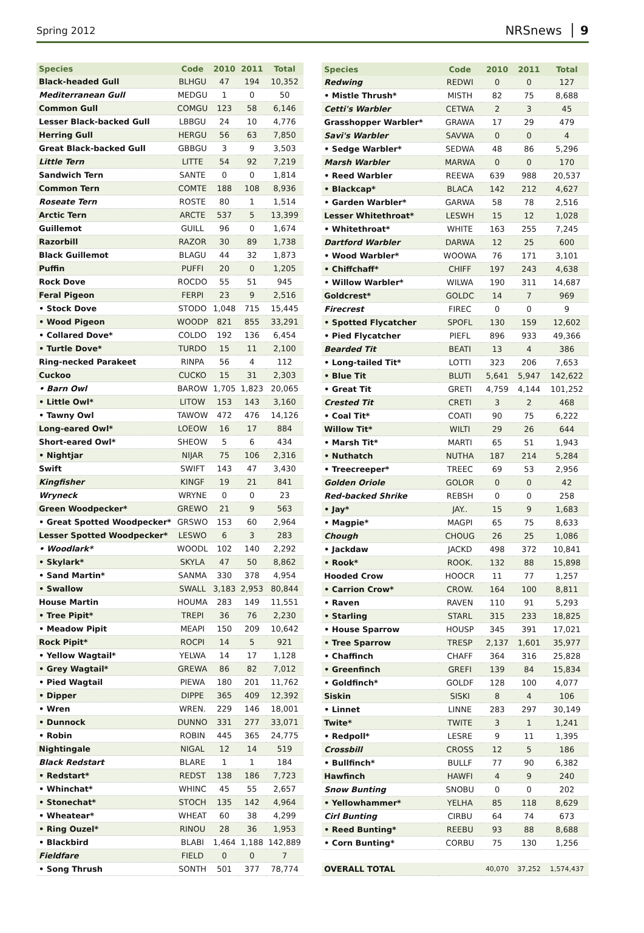Spring 2012 NRSnews 9
| Species | Code | 2010 | 2011 | Total |
| --- | --- | --- | --- | --- |
| Black-headed Gull | BLHGU | 47 | 194 | 10,352 |
| Mediterranean Gull | MEDGU | 1 | 0 | 50 |
| Common Gull | COMGU | 123 | 58 | 6,146 |
| Lesser Black-backed Gull | LBBGU | 24 | 10 | 4,776 |
| Herring Gull | HERGU | 56 | 63 | 7,850 |
| Great Black-backed Gull | GBBGU | 3 | 9 | 3,503 |
| Little Tern | LITTE | 54 | 92 | 7,219 |
| Sandwich Tern | SANTE | 0 | 0 | 1,814 |
| Common Tern | COMTE | 188 | 108 | 8,936 |
| Roseate Tern | ROSTE | 80 | 1 | 1,514 |
| Arctic Tern | ARCTE | 537 | 5 | 13,399 |
| Guillemot | GUILL | 96 | 0 | 1,674 |
| Razorbill | RAZOR | 30 | 89 | 1,738 |
| Black Guillemot | BLAGU | 44 | 32 | 1,873 |
| Puffin | PUFFI | 20 | 0 | 1,205 |
| Rock Dove | ROCDO | 55 | 51 | 945 |
| Feral Pigeon | FERPI | 23 | 9 | 2,516 |
| • Stock Dove | STODO | 1,048 | 715 | 15,445 |
| • Wood Pigeon | WOODP | 821 | 855 | 33,291 |
| • Collared Dove* | COLDO | 192 | 136 | 6,454 |
| • Turtle Dove* | TURDO | 15 | 11 | 2,100 |
| Ring-necked Parakeet | RINPA | 56 | 4 | 112 |
| Cuckoo | CUCKO | 15 | 31 | 2,303 |
| • Barn Owl | BAROW | 1,705 | 1,823 | 20,065 |
| • Little Owl* | LITOW | 153 | 143 | 3,160 |
| • Tawny Owl | TAWOW | 472 | 476 | 14,126 |
| Long-eared Owl* | LOEOW | 16 | 17 | 884 |
| Short-eared Owl* | SHEOW | 5 | 6 | 434 |
| • Nightjar | NIJAR | 75 | 106 | 2,316 |
| Swift | SWIFT | 143 | 47 | 3,430 |
| Kingfisher | KINGF | 19 | 21 | 841 |
| Wryneck | WRYNE | 0 | 0 | 23 |
| Green Woodpecker* | GREWO | 21 | 9 | 563 |
| • Great Spotted Woodpecker* | GRSWO | 153 | 60 | 2,964 |
| Lesser Spotted Woodpecker* | LESWO | 6 | 3 | 283 |
| • Woodlark* | WOODL | 102 | 140 | 2,292 |
| • Skylark* | SKYLA | 47 | 50 | 8,862 |
| • Sand Martin* | SANMA | 330 | 378 | 4,954 |
| • Swallow | SWALL | 3,183 | 2,953 | 80,844 |
| House Martin | HOUMA | 283 | 149 | 11,551 |
| • Tree Pipit* | TREPI | 36 | 76 | 2,230 |
| • Meadow Pipit | MEAPI | 150 | 209 | 10,642 |
| Rock Pipit* | ROCPI | 14 | 5 | 921 |
| • Yellow Wagtail* | YELWA | 14 | 17 | 1,128 |
| • Grey Wagtail* | GREWA | 86 | 82 | 7,012 |
| • Pied Wagtail | PIEWA | 180 | 201 | 11,762 |
| • Dipper | DIPPE | 365 | 409 | 12,392 |
| • Wren | WREN. | 229 | 146 | 18,001 |
| • Dunnock | DUNNO | 331 | 277 | 33,071 |
| • Robin | ROBIN | 445 | 365 | 24,775 |
| Nightingale | NIGAL | 12 | 14 | 519 |
| Black Redstart | BLARE | 1 | 1 | 184 |
| • Redstart* | REDST | 138 | 186 | 7,723 |
| • Whinchat* | WHINC | 45 | 55 | 2,657 |
| • Stonechat* | STOCH | 135 | 142 | 4,964 |
| • Wheatear* | WHEAT | 60 | 38 | 4,299 |
| • Ring Ouzel* | RINOU | 28 | 36 | 1,953 |
| • Blackbird | BLABI | 1,464 | 1,188 | 142,889 |
| Fieldfare | FIELD | 0 | 0 | 7 |
| • Song Thrush | SONTH | 501 | 377 | 78,774 |
| Species | Code | 2010 | 2011 | Total |
| --- | --- | --- | --- | --- |
| Redwing | REDWI | 0 | 0 | 127 |
| • Mistle Thrush* | MISTH | 82 | 75 | 8,688 |
| Cetti's Warbler | CETWA | 2 | 3 | 45 |
| Grasshopper Warbler* | GRAWA | 17 | 29 | 479 |
| Savi's Warbler | SAVWA | 0 | 0 | 4 |
| • Sedge Warbler* | SEDWA | 48 | 86 | 5,296 |
| Marsh Warbler | MARWA | 0 | 0 | 170 |
| • Reed Warbler | REEWA | 639 | 988 | 20,537 |
| • Blackcap* | BLACA | 142 | 212 | 4,627 |
| • Garden Warbler* | GARWA | 58 | 78 | 2,516 |
| Lesser Whitethroat* | LESWH | 15 | 12 | 1,028 |
| • Whitethroat* | WHITE | 163 | 255 | 7,245 |
| Dartford Warbler | DARWA | 12 | 25 | 600 |
| • Wood Warbler* | WOOWA | 76 | 171 | 3,101 |
| • Chiffchaff* | CHIFF | 197 | 243 | 4,638 |
| • Willow Warbler* | WILWA | 190 | 311 | 14,687 |
| Goldcrest* | GOLDC | 14 | 7 | 969 |
| Firecrest | FIREC | 0 | 0 | 9 |
| • Spotted Flycatcher | SPOFL | 130 | 159 | 12,602 |
| • Pied Flycatcher | PIEFL | 896 | 933 | 49,366 |
| Bearded Tit | BEATI | 13 | 4 | 386 |
| • Long-tailed Tit* | LOTTI | 323 | 206 | 7,653 |
| • Blue Tit | BLUTI | 5,641 | 5,947 | 142,622 |
| • Great Tit | GRETI | 4,759 | 4,144 | 101,252 |
| Crested Tit | CRETI | 3 | 2 | 468 |
| • Coal Tit* | COATI | 90 | 75 | 6,222 |
| Willow Tit* | WILTI | 29 | 26 | 644 |
| • Marsh Tit* | MARTI | 65 | 51 | 1,943 |
| • Nuthatch | NUTHA | 187 | 214 | 5,284 |
| • Treecreeper* | TREEC | 69 | 53 | 2,956 |
| Golden Oriole | GOLOR | 0 | 0 | 42 |
| Red-backed Shrike | REBSH | 0 | 0 | 258 |
| • Jay* | JAY.. | 15 | 9 | 1,683 |
| • Magpie* | MAGPI | 65 | 75 | 8,633 |
| Chough | CHOUG | 26 | 25 | 1,086 |
| • Jackdaw | JACKD | 498 | 372 | 10,841 |
| • Rook* | ROOK. | 132 | 88 | 15,898 |
| Hooded Crow | HOOCR | 11 | 77 | 1,257 |
| • Carrion Crow* | CROW. | 164 | 100 | 8,811 |
| • Raven | RAVEN | 110 | 91 | 5,293 |
| • Starling | STARL | 315 | 233 | 18,825 |
| • House Sparrow | HOUSP | 345 | 391 | 17,021 |
| • Tree Sparrow | TRESP | 2,137 | 1,601 | 35,977 |
| • Chaffinch | CHAFF | 364 | 316 | 25,828 |
| • Greenfinch | GREFI | 139 | 84 | 15,834 |
| • Goldfinch* | GOLDF | 128 | 100 | 4,077 |
| Siskin | SISKI | 8 | 4 | 106 |
| • Linnet | LINNE | 283 | 297 | 30,149 |
| Twite* | TWITE | 3 | 1 | 1,241 |
| • Redpoll* | LESRE | 9 | 11 | 1,395 |
| Crossbill | CROSS | 12 | 5 | 186 |
| • Bullfinch* | BULLF | 77 | 90 | 6,382 |
| Hawfinch | HAWFI | 4 | 9 | 240 |
| Snow Bunting | SNOBU | 0 | 0 | 202 |
| • Yellowhammer* | YELHA | 85 | 118 | 8,629 |
| Cirl Bunting | CIRBU | 64 | 74 | 673 |
| • Reed Bunting* | REEBU | 93 | 88 | 8,688 |
| • Corn Bunting* | CORBU | 75 | 130 | 1,256 |
| OVERALL TOTAL | | 40,070 | 37,252 | 1,574,437 |